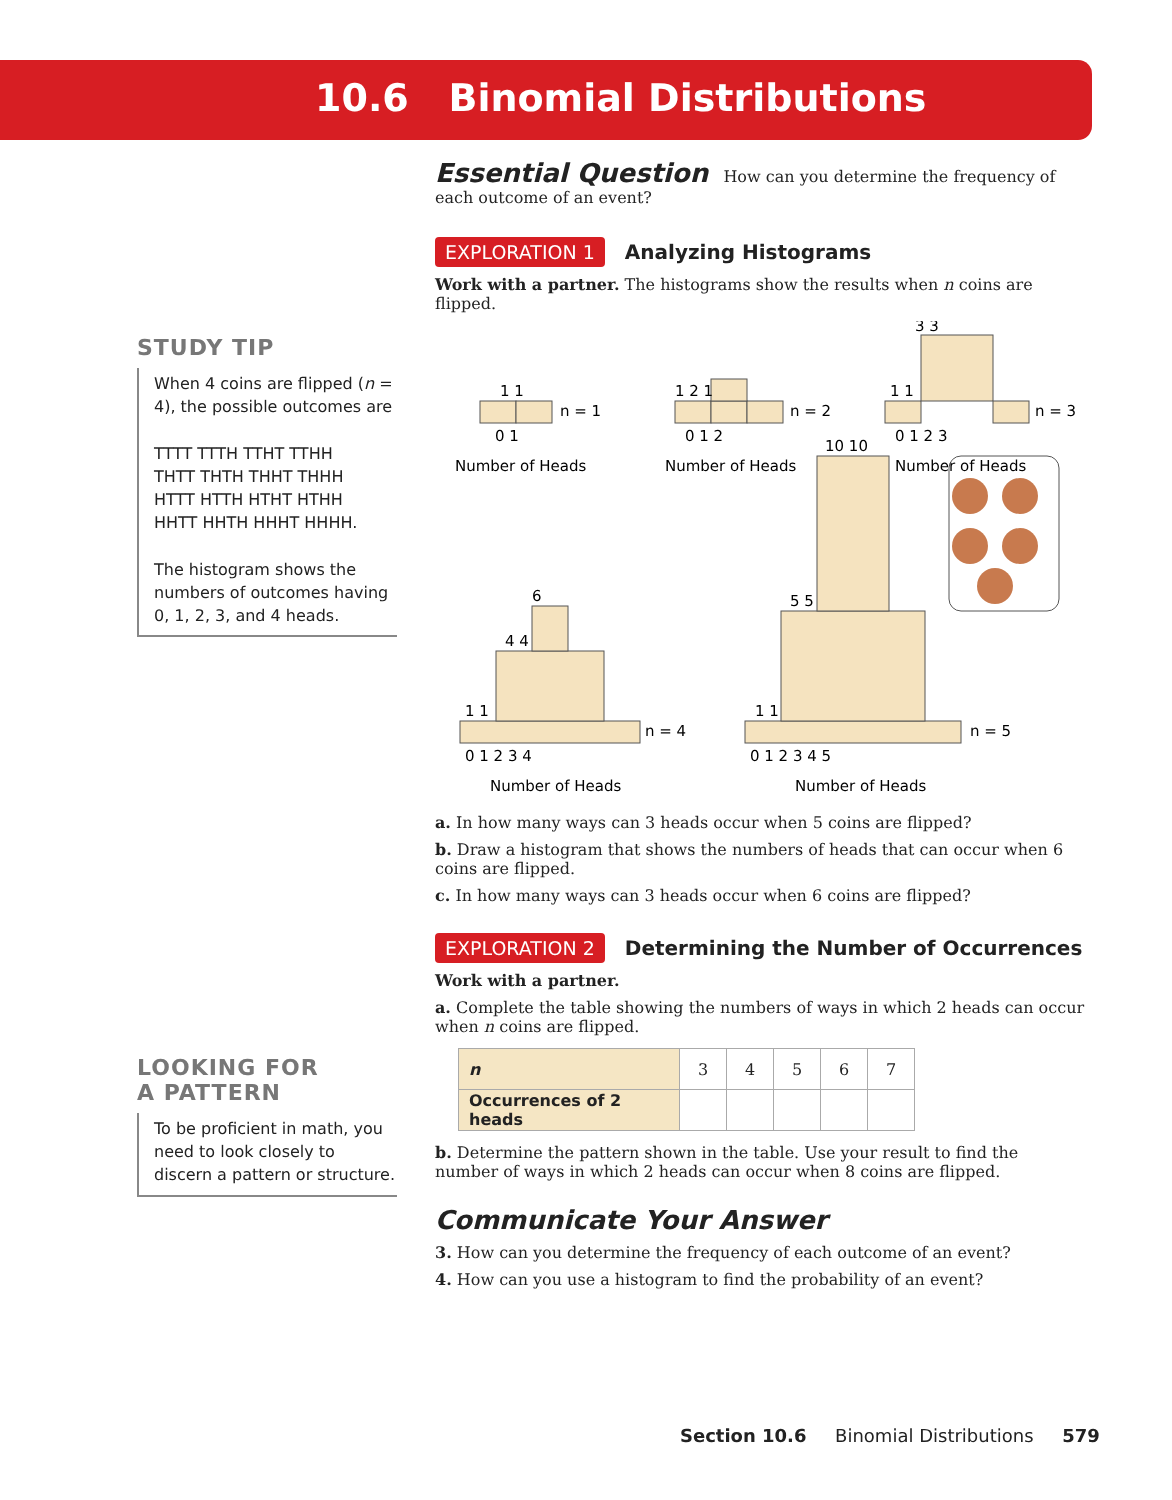10.6 Binomial Distributions
STUDY TIP
When 4 coins are flipped (n = 4), the possible outcomes are
TTTT TTTH TTHT TTHH
THTT THTH THHT THHH
HTTT HTTH HTHT HTHH
HHTT HHTH HHHT HHHH.
The histogram shows the numbers of outcomes having 0, 1, 2, 3, and 4 heads.
LOOKING FOR
A PATTERN
To be proficient in math, you need to look closely to discern a pattern or structure.
Essential Question How can you determine the frequency of each outcome of an event?
EXPLORATION 1 Analyzing Histograms
Work with a partner. The histograms show the results when n coins are flipped.
1 1
n = 1
0 1
Number of Heads
1 2 1
n = 2
0 1 2
Number of Heads
3 3
1 1
n = 3
0 1 2 3
Number of Heads
6
4 4
1 1
n = 4
0 1 2 3 4
Number of Heads
10 10
5 5
1 1
n = 5
0 1 2 3 4 5
Number of Heads
a. In how many ways can 3 heads occur when 5 coins are flipped?
b. Draw a histogram that shows the numbers of heads that can occur when 6 coins are flipped.
c. In how many ways can 3 heads occur when 6 coins are flipped?
EXPLORATION 2 Determining the Number of Occurrences
Work with a partner.
a. Complete the table showing the numbers of ways in which 2 heads can occur when n coins are flipped.
| n | 3 | 4 | 5 | 6 | 7 |
| Occurrences of 2 heads | | | | | |
b. Determine the pattern shown in the table. Use your result to find the number of ways in which 2 heads can occur when 8 coins are flipped.
Communicate Your Answer
3. How can you determine the frequency of each outcome of an event?
4. How can you use a histogram to find the probability of an event?
Section 10.6 Binomial Distributions 579